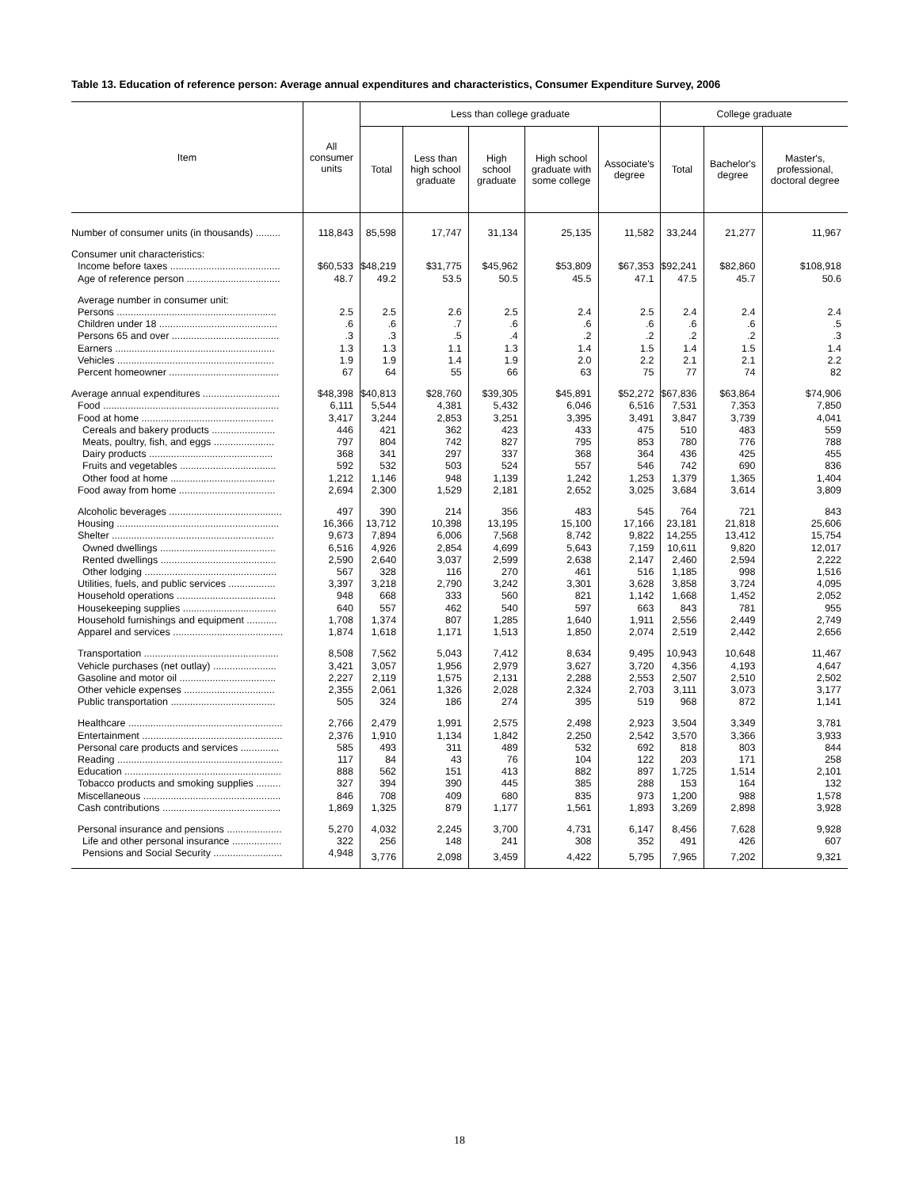Table 13. Education of reference person: Average annual expenditures and characteristics, Consumer Expenditure Survey, 2006
| Item | All consumer units | Less than college graduate | | | | | College graduate | | |
| --- | --- | --- | --- | --- | --- | --- | --- | --- | --- |
| | | Total | Less than high school graduate | High school graduate | High school graduate with some college | Associate's degree | Total | Bachelor's degree | Master's, professional, doctoral degree |
| Number of consumer units (in thousands) ......... | 118,843 | 85,598 | 17,747 | 31,134 | 25,135 | 11,582 | 33,244 | 21,277 | 11,967 |
| Consumer unit characteristics: | | | | | | | | | |
| Income before taxes ........................................ | $60,533 | $48,219 | $31,775 | $45,962 | $53,809 | $67,353 | $92,241 | $82,860 | $108,918 |
| Age of reference person .................................. | 48.7 | 49.2 | 53.5 | 50.5 | 45.5 | 47.1 | 47.5 | 45.7 | 50.6 |
| Average number in consumer unit: | | | | | | | | | |
| Persons .......................................................... | 2.5 | 2.5 | 2.6 | 2.5 | 2.4 | 2.5 | 2.4 | 2.4 | 2.4 |
| Children under 18 ........................................... | .6 | .6 | .7 | .6 | .6 | .6 | .6 | .6 | .5 |
| Persons 65 and over ....................................... | .3 | .3 | .5 | .4 | .2 | .2 | .2 | .2 | .3 |
| Earners .......................................................... | 1.3 | 1.3 | 1.1 | 1.3 | 1.4 | 1.5 | 1.4 | 1.5 | 1.4 |
| Vehicles ......................................................... | 1.9 | 1.9 | 1.4 | 1.9 | 2.0 | 2.2 | 2.1 | 2.1 | 2.2 |
| Percent homeowner ........................................ | 67 | 64 | 55 | 66 | 63 | 75 | 77 | 74 | 82 |
| Average annual expenditures ............................ | $48,398 | $40,813 | $28,760 | $39,305 | $45,891 | $52,272 | $67,836 | $63,864 | $74,906 |
| Food ................................................................ | 6,111 | 5,544 | 4,381 | 5,432 | 6,046 | 6,516 | 7,531 | 7,353 | 7,850 |
| Food at home ................................................ | 3,417 | 3,244 | 2,853 | 3,251 | 3,395 | 3,491 | 3,847 | 3,739 | 4,041 |
| Cereals and bakery products ....................... | 446 | 421 | 362 | 423 | 433 | 475 | 510 | 483 | 559 |
| Meats, poultry, fish, and eggs ...................... | 797 | 804 | 742 | 827 | 795 | 853 | 780 | 776 | 788 |
| Dairy products ............................................. | 368 | 341 | 297 | 337 | 368 | 364 | 436 | 425 | 455 |
| Fruits and vegetables ................................... | 592 | 532 | 503 | 524 | 557 | 546 | 742 | 690 | 836 |
| Other food at home ...................................... | 1,212 | 1,146 | 948 | 1,139 | 1,242 | 1,253 | 1,379 | 1,365 | 1,404 |
| Food away from home ................................... | 2,694 | 2,300 | 1,529 | 2,181 | 2,652 | 3,025 | 3,684 | 3,614 | 3,809 |
| Alcoholic beverages ......................................... | 497 | 390 | 214 | 356 | 483 | 545 | 764 | 721 | 843 |
| Housing ........................................................... | 16,366 | 13,712 | 10,398 | 13,195 | 15,100 | 17,166 | 23,181 | 21,818 | 25,606 |
| Shelter ........................................................... | 9,673 | 7,894 | 6,006 | 7,568 | 8,742 | 9,822 | 14,255 | 13,412 | 15,754 |
| Owned dwellings .......................................... | 6,516 | 4,926 | 2,854 | 4,699 | 5,643 | 7,159 | 10,611 | 9,820 | 12,017 |
| Rented dwellings .......................................... | 2,590 | 2,640 | 3,037 | 2,599 | 2,638 | 2,147 | 2,460 | 2,594 | 2,222 |
| Other lodging ................................................ | 567 | 328 | 116 | 270 | 461 | 516 | 1,185 | 998 | 1,516 |
| Utilities, fuels, and public services ................. | 3,397 | 3,218 | 2,790 | 3,242 | 3,301 | 3,628 | 3,858 | 3,724 | 4,095 |
| Household operations .................................... | 948 | 668 | 333 | 560 | 821 | 1,142 | 1,668 | 1,452 | 2,052 |
| Housekeeping supplies .................................. | 640 | 557 | 462 | 540 | 597 | 663 | 843 | 781 | 955 |
| Household furnishings and equipment ........... | 1,708 | 1,374 | 807 | 1,285 | 1,640 | 1,911 | 2,556 | 2,449 | 2,749 |
| Apparel and services ........................................ | 1,874 | 1,618 | 1,171 | 1,513 | 1,850 | 2,074 | 2,519 | 2,442 | 2,656 |
| Transportation ................................................. | 8,508 | 7,562 | 5,043 | 7,412 | 8,634 | 9,495 | 10,943 | 10,648 | 11,467 |
| Vehicle purchases (net outlay) ....................... | 3,421 | 3,057 | 1,956 | 2,979 | 3,627 | 3,720 | 4,356 | 4,193 | 4,647 |
| Gasoline and motor oil ................................... | 2,227 | 2,119 | 1,575 | 2,131 | 2,288 | 2,553 | 2,507 | 2,510 | 2,502 |
| Other vehicle expenses ................................. | 2,355 | 2,061 | 1,326 | 2,028 | 2,324 | 2,703 | 3,111 | 3,073 | 3,177 |
| Public transportation ...................................... | 505 | 324 | 186 | 274 | 395 | 519 | 968 | 872 | 1,141 |
| Healthcare ........................................................ | 2,766 | 2,479 | 1,991 | 2,575 | 2,498 | 2,923 | 3,504 | 3,349 | 3,781 |
| Entertainment ................................................... | 2,376 | 1,910 | 1,134 | 1,842 | 2,250 | 2,542 | 3,570 | 3,366 | 3,933 |
| Personal care products and services .............. | 585 | 493 | 311 | 489 | 532 | 692 | 818 | 803 | 844 |
| Reading ............................................................ | 117 | 84 | 43 | 76 | 104 | 122 | 203 | 171 | 258 |
| Education ......................................................... | 888 | 562 | 151 | 413 | 882 | 897 | 1,725 | 1,514 | 2,101 |
| Tobacco products and smoking supplies ......... | 327 | 394 | 390 | 445 | 385 | 288 | 153 | 164 | 132 |
| Miscellaneous .................................................. | 846 | 708 | 409 | 680 | 835 | 973 | 1,200 | 988 | 1,578 |
| Cash contributions ........................................... | 1,869 | 1,325 | 879 | 1,177 | 1,561 | 1,893 | 3,269 | 2,898 | 3,928 |
| Personal insurance and pensions .................... | 5,270 | 4,032 | 2,245 | 3,700 | 4,731 | 6,147 | 8,456 | 7,628 | 9,928 |
| Life and other personal insurance .................. | 322 | 256 | 148 | 241 | 308 | 352 | 491 | 426 | 607 |
| Pensions and Social Security ......................... | 4,948 | 3,776 | 2,098 | 3,459 | 4,422 | 5,795 | 7,965 | 7,202 | 9,321 |
18